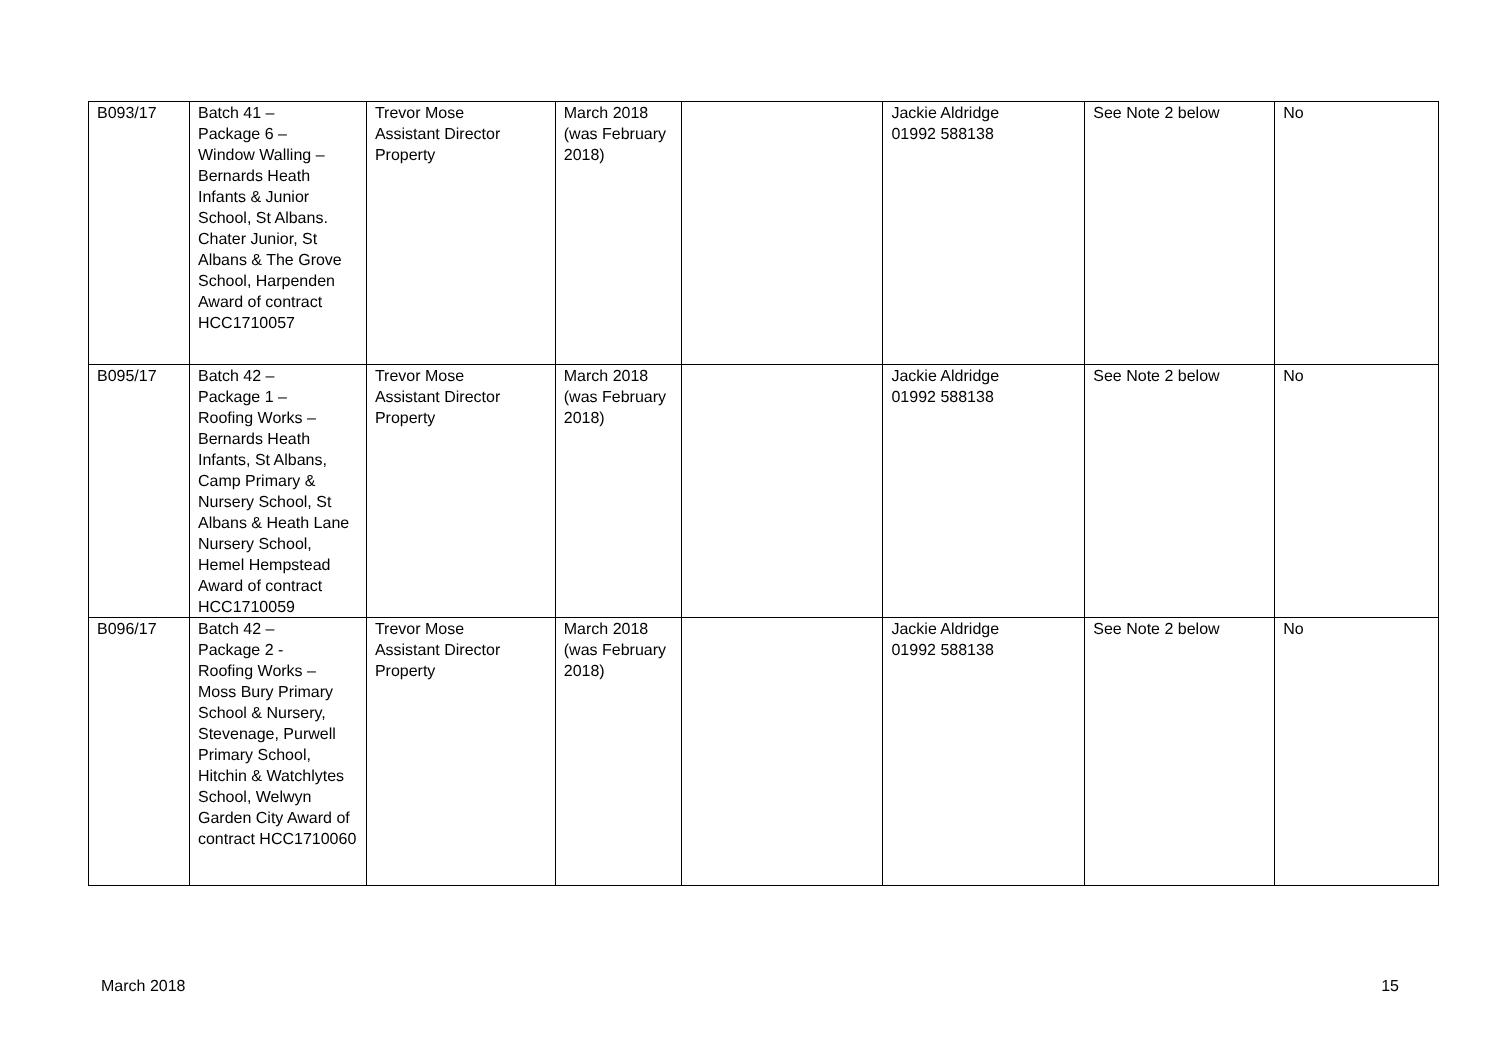| B093/17 | Batch 41 – Package 6 – Window Walling – Bernards Heath Infants & Junior School, St Albans. Chater Junior, St Albans & The Grove School, Harpenden Award of contract HCC1710057 | Trevor Mose Assistant Director Property | March 2018 (was February 2018) | | Jackie Aldridge 01992 588138 | See Note 2 below | No |
| B095/17 | Batch 42 – Package 1 – Roofing Works – Bernards Heath Infants, St Albans, Camp Primary & Nursery School, St Albans & Heath Lane Nursery School, Hemel Hempstead Award of contract HCC1710059 | Trevor Mose Assistant Director Property | March 2018 (was February 2018) | | Jackie Aldridge 01992 588138 | See Note 2 below | No |
| B096/17 | Batch 42 – Package 2 - Roofing Works – Moss Bury Primary School & Nursery, Stevenage, Purwell Primary School, Hitchin & Watchlytes School, Welwyn Garden City Award of contract HCC1710060 | Trevor Mose Assistant Director Property | March 2018 (was February 2018) | | Jackie Aldridge 01992 588138 | See Note 2 below | No |
March 2018 15